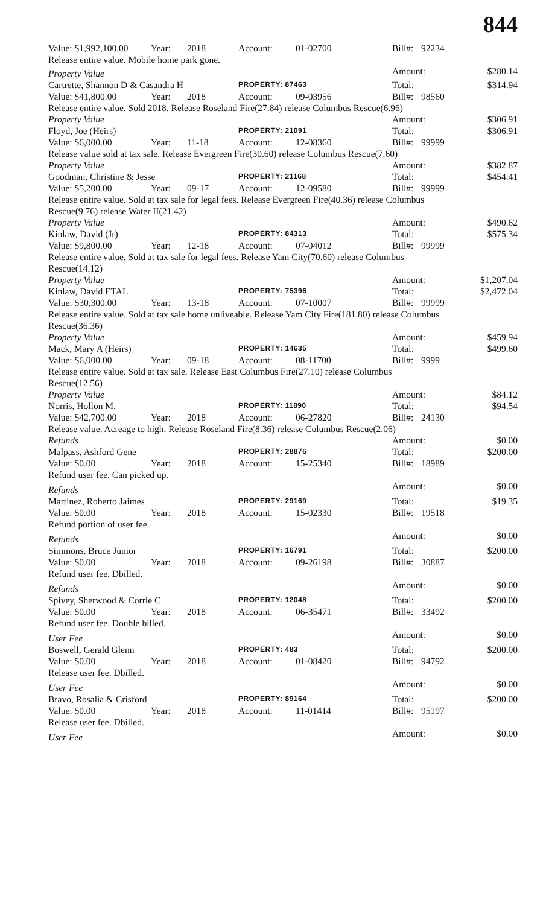844
| Value: $1,992,100.00 | Year: | 2018 | Account: | 01-02700 | Bill#: | 92234 | |
| Release entire value. Mobile home park gone. | | | | | | | |
| Property Value | | | | | Amount: | | $280.14 |
| Cartrette, Shannon D & Casandra H | | | PROPERTY: 87463 | | Total: | | $314.94 |
| Value: $41,800.00 | Year: | 2018 | Account: | 09-03956 | Bill#: | 98560 | |
| Release entire value. Sold 2018. Release Roseland Fire(27.84) release Columbus Rescue(6.96) | | | | | | | |
| Property Value | | | | | Amount: | | $306.91 |
| Floyd, Joe (Heirs) | | | PROPERTY: 21091 | | Total: | | $306.91 |
| Value: $6,000.00 | Year: | 11-18 | Account: | 12-08360 | Bill#: | 99999 | |
| Release value sold at tax sale. Release Evergreen Fire(30.60) release Columbus Rescue(7.60) | | | | | | | |
| Property Value | | | | | Amount: | | $382.87 |
| Goodman, Christine & Jesse | | | PROPERTY: 21168 | | Total: | | $454.41 |
| Value: $5,200.00 | Year: | 09-17 | Account: | 12-09580 | Bill#: | 99999 | |
| Release entire value. Sold at tax sale for legal fees. Release Evergreen Fire(40.36) release Columbus Rescue(9.76) release Water II(21.42) | | | | | | | |
| Property Value | | | | | Amount: | | $490.62 |
| Kinlaw, David (Jr) | | | PROPERTY: 84313 | | Total: | | $575.34 |
| Value: $9,800.00 | Year: | 12-18 | Account: | 07-04012 | Bill#: | 99999 | |
| Release entire value. Sold at tax sale for legal fees. Release Yam City(70.60) release Columbus Rescue(14.12) | | | | | | | |
| Property Value | | | | | Amount: | | $1,207.04 |
| Kinlaw, David ETAL | | | PROPERTY: 75396 | | Total: | | $2,472.04 |
| Value: $30,300.00 | Year: | 13-18 | Account: | 07-10007 | Bill#: | 99999 | |
| Release entire value. Sold at tax sale home unliveable. Release Yam City Fire(181.80) release Columbus Rescue(36.36) | | | | | | | |
| Property Value | | | | | Amount: | | $459.94 |
| Mack, Mary A (Heirs) | | | PROPERTY: 14635 | | Total: | | $499.60 |
| Value: $6,000.00 | Year: | 09-18 | Account: | 08-11700 | Bill#: | 9999 | |
| Release entire value. Sold at tax sale. Release East Columbus Fire(27.10) release Columbus Rescue(12.56) | | | | | | | |
| Property Value | | | | | Amount: | | $84.12 |
| Norris, Hollon M. | | | PROPERTY: 11890 | | Total: | | $94.54 |
| Value: $42,700.00 | Year: | 2018 | Account: | 06-27820 | Bill#: | 24130 | |
| Release value. Acreage to high. Release Roseland Fire(8.36) release Columbus Rescue(2.06) | | | | | | | |
| Refunds | | | | | Amount: | | $0.00 |
| Malpass, Ashford Gene | | | PROPERTY: 28876 | | Total: | | $200.00 |
| Value: $0.00 | Year: | 2018 | Account: | 15-25340 | Bill#: | 18989 | |
| Refund user fee. Can picked up. | | | | | | | |
| Refunds | | | | | Amount: | | $0.00 |
| Martinez, Roberto Jaimes | | | PROPERTY: 29169 | | Total: | | $19.35 |
| Value: $0.00 | Year: | 2018 | Account: | 15-02330 | Bill#: | 19518 | |
| Refund portion of user fee. | | | | | | | |
| Refunds | | | | | Amount: | | $0.00 |
| Simmons, Bruce Junior | | | PROPERTY: 16791 | | Total: | | $200.00 |
| Value: $0.00 | Year: | 2018 | Account: | 09-26198 | Bill#: | 30887 | |
| Refund user fee. Dbilled. | | | | | | | |
| Refunds | | | | | Amount: | | $0.00 |
| Spivey, Sherwood & Corrie C | | | PROPERTY: 12048 | | Total: | | $200.00 |
| Value: $0.00 | Year: | 2018 | Account: | 06-35471 | Bill#: | 33492 | |
| Refund user fee. Double billed. | | | | | | | |
| User Fee | | | | | Amount: | | $0.00 |
| Boswell, Gerald Glenn | | | PROPERTY: 483 | | Total: | | $200.00 |
| Value: $0.00 | Year: | 2018 | Account: | 01-08420 | Bill#: | 94792 | |
| Release user fee. Dbilled. | | | | | | | |
| User Fee | | | | | Amount: | | $0.00 |
| Bravo, Rosalia & Crisford | | | PROPERTY: 89164 | | Total: | | $200.00 |
| Value: $0.00 | Year: | 2018 | Account: | 11-01414 | Bill#: | 95197 | |
| Release user fee. Dbilled. | | | | | | | |
| User Fee | | | | | Amount: | | $0.00 |